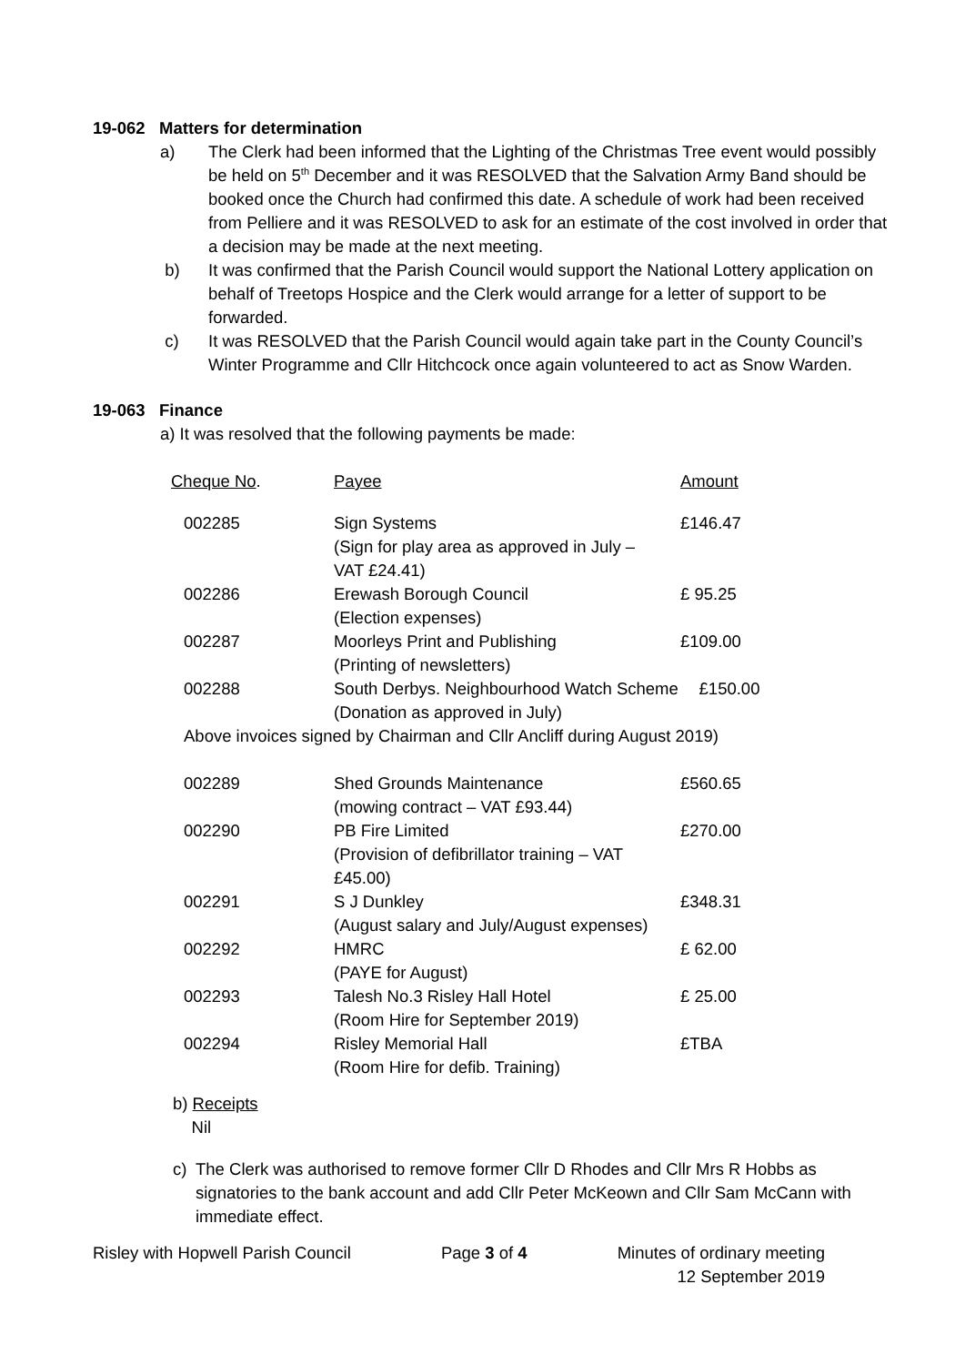19-062 Matters for determination
a) The Clerk had been informed that the Lighting of the Christmas Tree event would possibly be held on 5<sup>th</sup> December and it was RESOLVED that the Salvation Army Band should be booked once the Church had confirmed this date. A schedule of work had been received from Pelliere and it was RESOLVED to ask for an estimate of the cost involved in order that a decision may be made at the next meeting.
b) It was confirmed that the Parish Council would support the National Lottery application on behalf of Treetops Hospice and the Clerk would arrange for a letter of support to be forwarded.
c) It was RESOLVED that the Parish Council would again take part in the County Council’s Winter Programme and Cllr Hitchcock once again volunteered to act as Snow Warden.
19-063 Finance
a) It was resolved that the following payments be made:
| Cheque No . | Payee | Amount |
| 002285 | Sign Systems (Sign for play area as approved in July – VAT £24.41) | £146.47 |
| 002286 | Erewash Borough Council (Election expenses) | £ 95.25 |
| 002287 | Moorleys Print and Publishing (Printing of newsletters) | £109.00 |
| 002288 | South Derbys. Neighbourhood Watch Scheme (Donation as approved in July) | £150.00 |
| Above invoices signed by Chairman and Cllr Ancliff during August 2019) | | |
| 002289 | Shed Grounds Maintenance (mowing contract – VAT £93.44) | £560.65 |
| 002290 | PB Fire Limited (Provision of defibrillator training – VAT £45.00) | £270.00 |
| 002291 | S J Dunkley (August salary and July/August expenses) | £348.31 |
| 002292 | HMRC (PAYE for August) | £ 62.00 |
| 002293 | Talesh No.3 Risley Hall Hotel (Room Hire for September 2019) | £ 25.00 |
| 002294 | Risley Memorial Hall (Room Hire for defib. Training) | £TBA |
b) Receipts
Nil
c) The Clerk was authorised to remove former Cllr D Rhodes and Cllr Mrs R Hobbs as signatories to the bank account and add Cllr Peter McKeown and Cllr Sam McCann with immediate effect.
Risley with Hopwell Parish Council Page 3 of 4 Minutes of ordinary meeting
12 September 2019